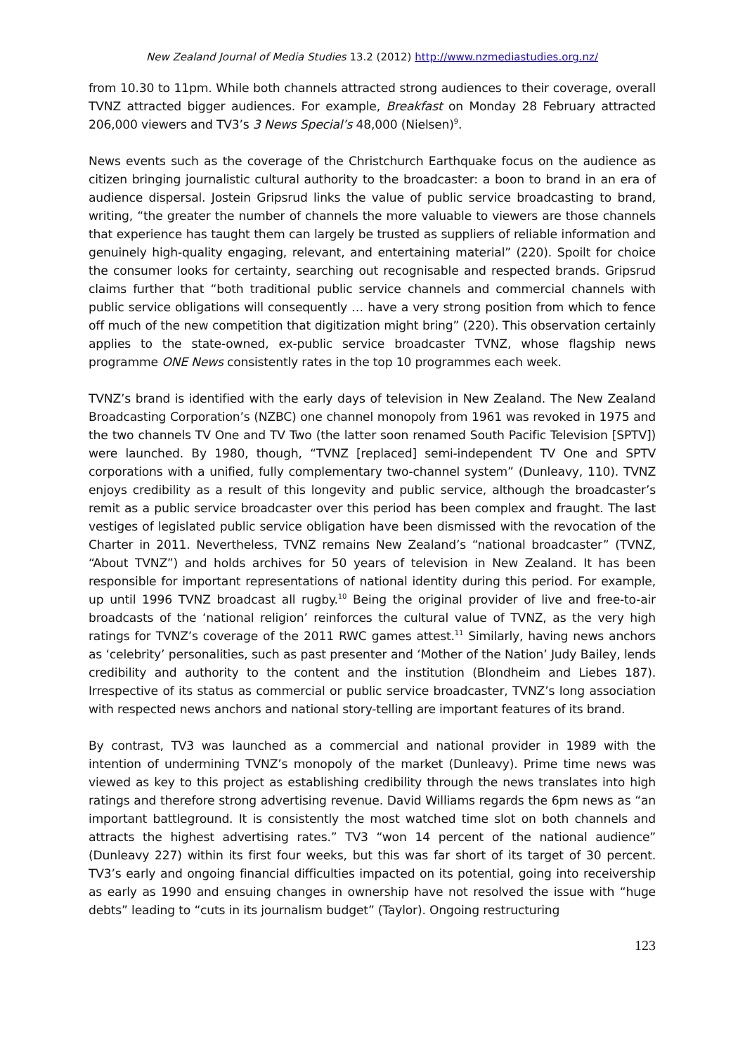New Zealand Journal of Media Studies 13.2 (2012) http://www.nzmediastudies.org.nz/
from 10.30 to 11pm. While both channels attracted strong audiences to their coverage, overall TVNZ attracted bigger audiences. For example, Breakfast on Monday 28 February attracted 206,000 viewers and TV3’s 3 News Special’s 48,000 (Nielsen)<sup>9</sup>.
News events such as the coverage of the Christchurch Earthquake focus on the audience as citizen bringing journalistic cultural authority to the broadcaster: a boon to brand in an era of audience dispersal. Jostein Gripsrud links the value of public service broadcasting to brand, writing, “the greater the number of channels the more valuable to viewers are those channels that experience has taught them can largely be trusted as suppliers of reliable information and genuinely high-quality engaging, relevant, and entertaining material” (220). Spoilt for choice the consumer looks for certainty, searching out recognisable and respected brands. Gripsrud claims further that “both traditional public service channels and commercial channels with public service obligations will consequently … have a very strong position from which to fence off much of the new competition that digitization might bring” (220). This observation certainly applies to the state-owned, ex-public service broadcaster TVNZ, whose flagship news programme ONE News consistently rates in the top 10 programmes each week.
TVNZ’s brand is identified with the early days of television in New Zealand. The New Zealand Broadcasting Corporation’s (NZBC) one channel monopoly from 1961 was revoked in 1975 and the two channels TV One and TV Two (the latter soon renamed South Pacific Television [SPTV]) were launched. By 1980, though, “TVNZ [replaced] semi-independent TV One and SPTV corporations with a unified, fully complementary two-channel system” (Dunleavy, 110). TVNZ enjoys credibility as a result of this longevity and public service, although the broadcaster’s remit as a public service broadcaster over this period has been complex and fraught. The last vestiges of legislated public service obligation have been dismissed with the revocation of the Charter in 2011. Nevertheless, TVNZ remains New Zealand’s “national broadcaster” (TVNZ, “About TVNZ”) and holds archives for 50 years of television in New Zealand. It has been responsible for important representations of national identity during this period. For example, up until 1996 TVNZ broadcast all rugby.<sup>10</sup> Being the original provider of live and free-to-air broadcasts of the ‘national religion’ reinforces the cultural value of TVNZ, as the very high ratings for TVNZ’s coverage of the 2011 RWC games attest.<sup>11</sup> Similarly, having news anchors as ‘celebrity’ personalities, such as past presenter and ‘Mother of the Nation’ Judy Bailey, lends credibility and authority to the content and the institution (Blondheim and Liebes 187). Irrespective of its status as commercial or public service broadcaster, TVNZ’s long association with respected news anchors and national story-telling are important features of its brand.
By contrast, TV3 was launched as a commercial and national provider in 1989 with the intention of undermining TVNZ’s monopoly of the market (Dunleavy). Prime time news was viewed as key to this project as establishing credibility through the news translates into high ratings and therefore strong advertising revenue. David Williams regards the 6pm news as “an important battleground. It is consistently the most watched time slot on both channels and attracts the highest advertising rates.” TV3 “won 14 percent of the national audience” (Dunleavy 227) within its first four weeks, but this was far short of its target of 30 percent. TV3’s early and ongoing financial difficulties impacted on its potential, going into receivership as early as 1990 and ensuing changes in ownership have not resolved the issue with “huge debts” leading to “cuts in its journalism budget” (Taylor). Ongoing restructuring
123